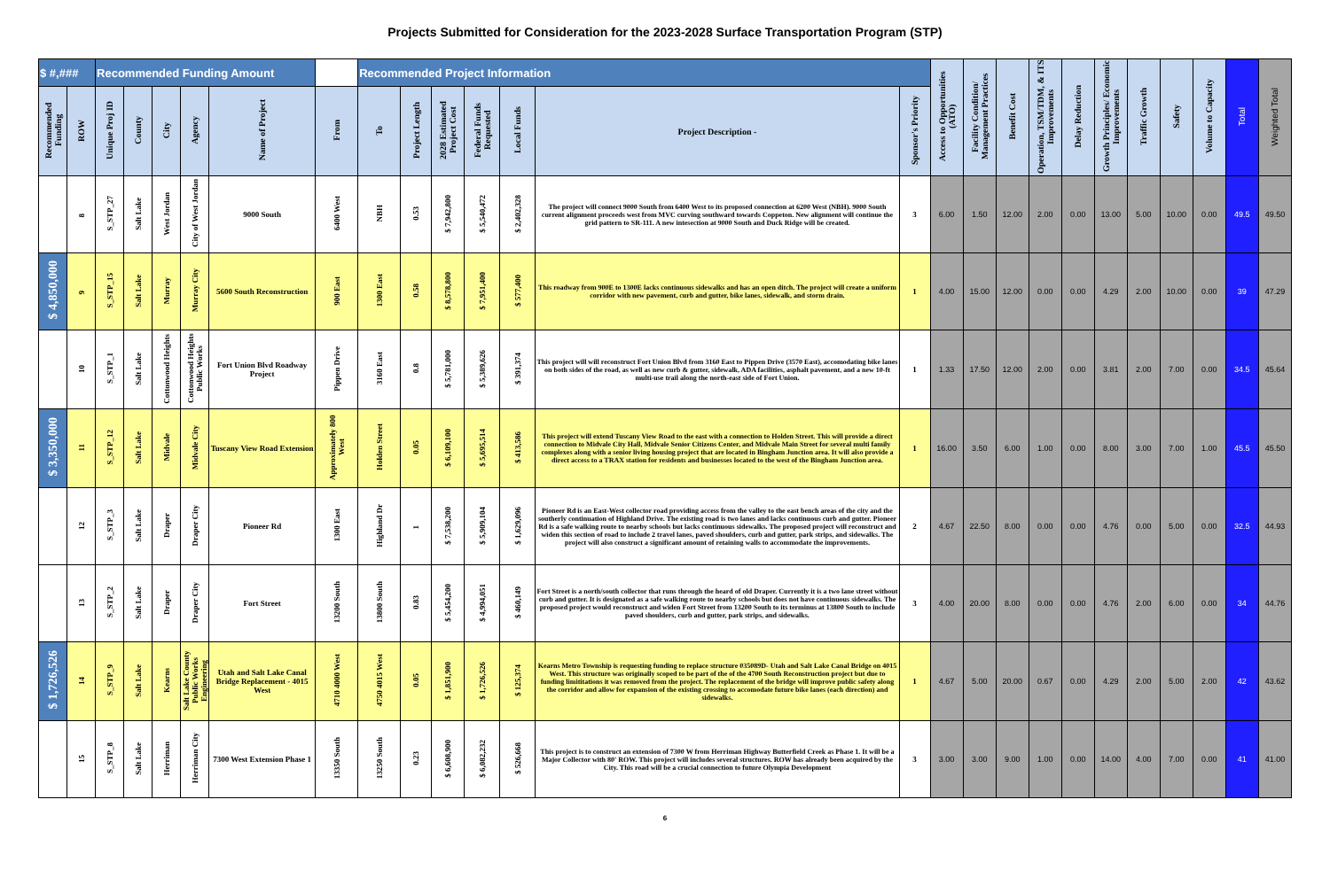Projects Submitted for Consideration for the 2023-2028 Surface Transportation Program (STP)
| $ #,### | | Recommended Funding Amount | | | | | | Recommended Project Information | | | | | | | Access to Opportunities (ATO) | Facility Condition/ Management Practices | Benefit Cost | Operation, TSM/TDM, & ITS Improvements | Delay Reduction | Growth Principles/ Economic Improvements | Traffic Growth | Safety | Volume to Capacity | Total | Weighted Total |
| Recommended Funding | ROW | Unique Proj ID | County | City | Agency | Name of Project | From | To | Project Length | 2028 Estimated Project Cost | Federal Funds Requested | Local Funds | Project Description - | Sponsor's Priority | | | | | | | | | | | |
| | 8 | S_STP_27 | Salt Lake | West Jordan | City of West Jordan | 9000 South | 6400 West | NBH | 0.53 | $ 7,942,800 | $ 5,540,472 | $ 2,402,328 | The project will connect 9000 South from 6400 West to its proposed connection at 6200 West (NBH). 9000 South current alignment proceeds west from MVC curving southward towards Coppeton. New alignment will continue the grid pattern to SR-111. A new intesection at 9000 South and Duck Ridge will be created. | 3 | 6.00 | 1.50 | 12.00 | 2.00 | 0.00 | 13.00 | 5.00 | 10.00 | 0.00 | 49.5 | 49.50 |
| $ 4,850,000 | 9 | S_STP_15 | Salt Lake | Murray | Murray City | 5600 South Reconstruction | 900 East | 1300 East | 0.58 | $ 8,578,800 | $ 7,951,400 | $ 577,400 | This roadway from 900E to 1300E lacks continuous sidewalks and has an open ditch. The project will create a uniform corridor with new pavement, curb and gutter, bike lanes, sidewalk, and storm drain. | 1 | 4.00 | 15.00 | 12.00 | 0.00 | 0.00 | 4.29 | 2.00 | 10.00 | 0.00 | 39 | 47.29 |
| | 10 | S_STP_1 | Salt Lake | Cottonwood Heights | Cottonwood Heights Public Works | Fort Union Blvd Roadway Project | Pippen Drive | 3160 East | 0.8 | $ 5,781,000 | $ 5,389,626 | $ 391,374 | This project will will reconstruct Fort Union Blvd from 3160 East to Pippen Drive (3570 East), accomodating bike lanes on both sides of the road, as well as new curb & gutter, sidewalk, ADA facilities, asphalt pavement, and a new 10-ft multi-use trail along the north-east side of Fort Union. | 1 | 1.33 | 17.50 | 12.00 | 2.00 | 0.00 | 3.81 | 2.00 | 7.00 | 0.00 | 34.5 | 45.64 |
| $ 3,350,000 | 11 | S_STP_12 | Salt Lake | Midvale | Midvale City | Tuscany View Road Extension | Approximately 800 West | Holden Street | 0.05 | $ 6,109,100 | $ 5,695,514 | $ 413,586 | This project will extend Tuscany View Road to the east with a connection to Holden Street. This will provide a direct connection to Midvale City Hall, Midvale Senior Citizens Center, and Midvale Main Street for several multi family complexes along with a senior living housing project that are located in Bingham Junction area. It will also provide a direct access to a TRAX station for residents and businesses located to the west of the Bingham Junction area. | 1 | 16.00 | 3.50 | 6.00 | 1.00 | 0.00 | 8.00 | 3.00 | 7.00 | 1.00 | 45.5 | 45.50 |
| | 12 | S_STP_3 | Salt Lake | Draper | Draper City | Pioneer Rd | 1300 East | Highland Dr | 1 | $ 7,538,200 | $ 5,909,104 | $ 1,629,096 | Pioneer Rd is an East-West collector road providing access from the valley to the east bench areas of the city and the southerly continuation of Highland Drive. The existing road is two lanes and lacks continuous curb and gutter. Pioneer Rd is a safe walking route to nearby schools but lacks continuous sidewalks. The proposed project will reconstruct and widen this section of road to include 2 travel lanes, paved shoulders, curb and gutter, park strips, and sidewalks. The project will also construct a significant amount of retaining walls to accommodate the improvements. | 2 | 4.67 | 22.50 | 8.00 | 0.00 | 0.00 | 4.76 | 0.00 | 5.00 | 0.00 | 32.5 | 44.93 |
| | 13 | S_STP_2 | Salt Lake | Draper | Draper City | Fort Street | 13200 South | 13800 South | 0.83 | $ 5,454,200 | $ 4,994,051 | $ 460,149 | Fort Street is a north/south collector that runs through the heard of old Draper. Currently it is a two lane street without curb and gutter. It is designated as a safe walking route to nearby schools but does not have continuous sidewalks. The proposed project would reconstruct and widen Fort Street from 13200 South to its terminus at 13800 South to include paved shoulders, curb and gutter, park strips, and sidewalks. | 3 | 4.00 | 20.00 | 8.00 | 0.00 | 0.00 | 4.76 | 2.00 | 6.00 | 0.00 | 34 | 44.76 |
| $ 1,726,526 | 14 | S_STP_9 | Salt Lake | Kearns | Salt Lake County Public Works Engineering | Utah and Salt Lake Canal Bridge Replacement - 4015 West | 4710 4000 West | 4750 4015 West | 0.05 | $ 1,851,900 | $ 1,726,526 | $ 125,374 | Kearns Metro Township is requesting funding to replace structure 035089D- Utah and Salt Lake Canal Bridge on 4015 West. This structure was originally scoped to be part of the of the 4700 South Reconstruction project but due to funding limititations it was removed from the project. The replacement of the bridge will improve public safety along the corridor and allow for expansion of the existing crossing to accomodate future bike lanes (each direction) and sidewalks. | 1 | 4.67 | 5.00 | 20.00 | 0.67 | 0.00 | 4.29 | 2.00 | 5.00 | 2.00 | 42 | 43.62 |
| | 15 | S_STP_8 | Salt Lake | Herriman | Herriman City | 7300 West Extension Phase 1 | 13350 South | 13250 South | 0.23 | $ 6,608,900 | $ 6,082,232 | $ 526,668 | This project is to construct an extension of 7300 W from Herriman Highway Butterfield Creek as Phase 1. It will be a Major Collector with 80' ROW. This project will includes several structures. ROW has already been acquired by the City. This road will be a crucial connection to future Olympia Development | 3 | 3.00 | 3.00 | 9.00 | 1.00 | 0.00 | 14.00 | 4.00 | 7.00 | 0.00 | 41 | 41.00 |
6